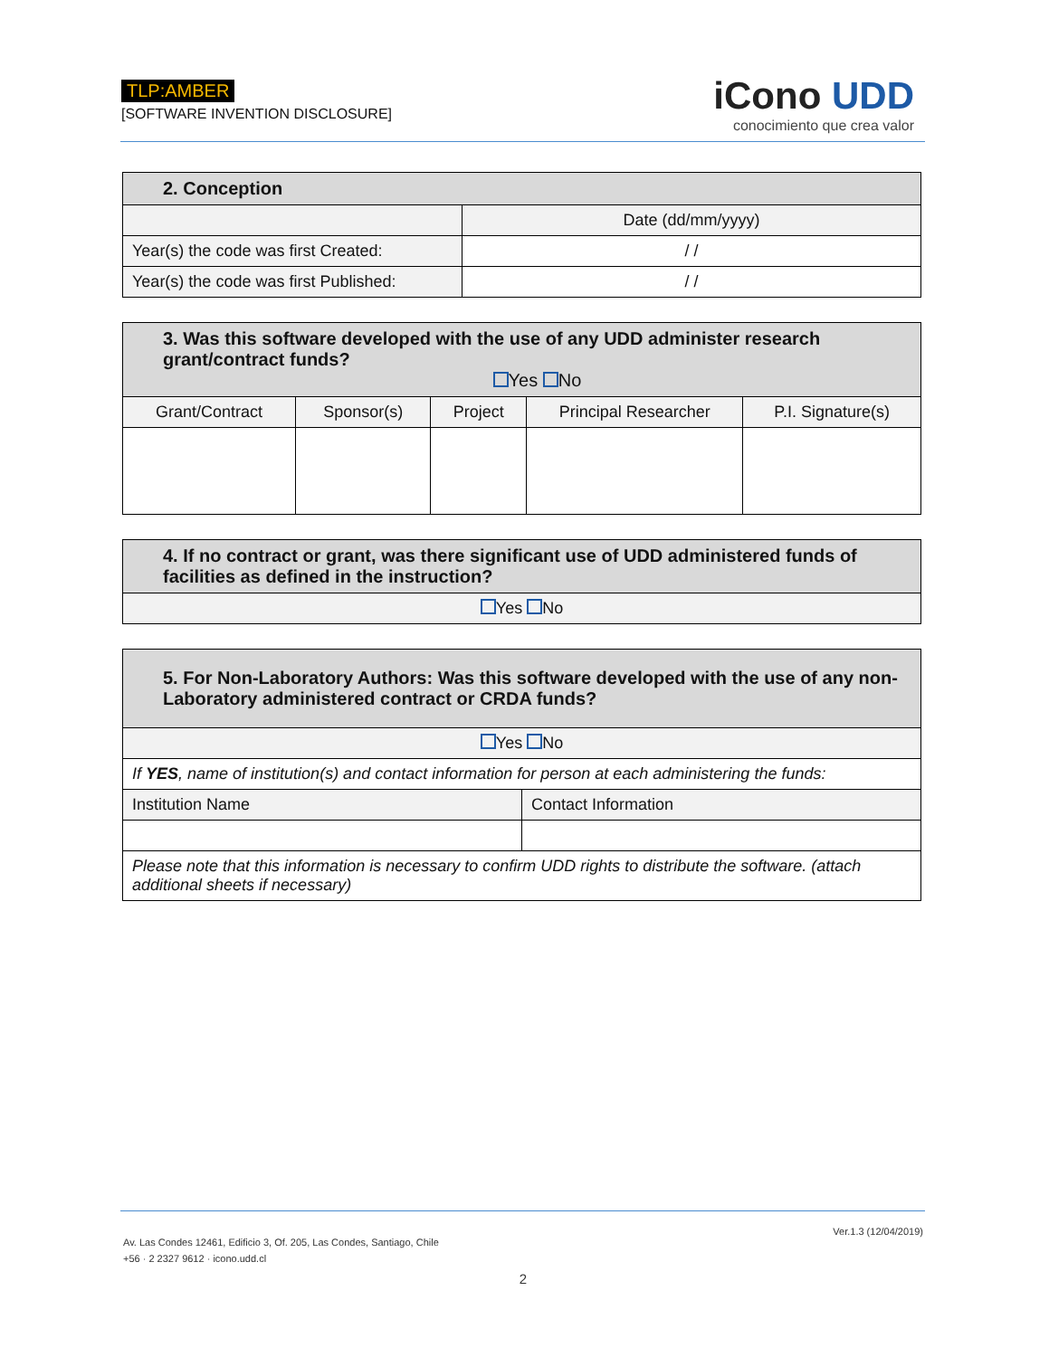TLP:AMBER
[SOFTWARE INVENTION DISCLOSURE]
iCono UDD
conocimiento que crea valor
| 2. Conception | |
| --- | --- |
| | Date (dd/mm/yyyy) |
| Year(s) the code was first Created: | / / |
| Year(s) the code was first Published: | / / |
| 3. Was this software developed with the use of any UDD administer research grant/contract funds? Yes No | | | | |
| --- | --- | --- | --- | --- |
| Grant/Contract | Sponsor(s) | Project | Principal Researcher | P.I. Signature(s) |
| 4. If no contract or grant, was there significant use of UDD administered funds of facilities as defined in the instruction? |
| --- |
| Yes No |
| 5. For Non-Laboratory Authors: Was this software developed with the use of any non-Laboratory administered contract or CRDA funds? | |
| --- | --- |
| Yes No | |
| If YES , name of institution(s) and contact information for person at each administering the funds: | |
| Institution Name | Contact Information |
| Please note that this information is necessary to confirm UDD rights to distribute the software. (attach additional sheets if necessary) | |
Ver.1.3 (12/04/2019)
Av. Las Condes 12461, Edificio 3, Of. 205, Las Condes, Santiago, Chile
+56 · 2 2327 9612 · icono.udd.cl
2